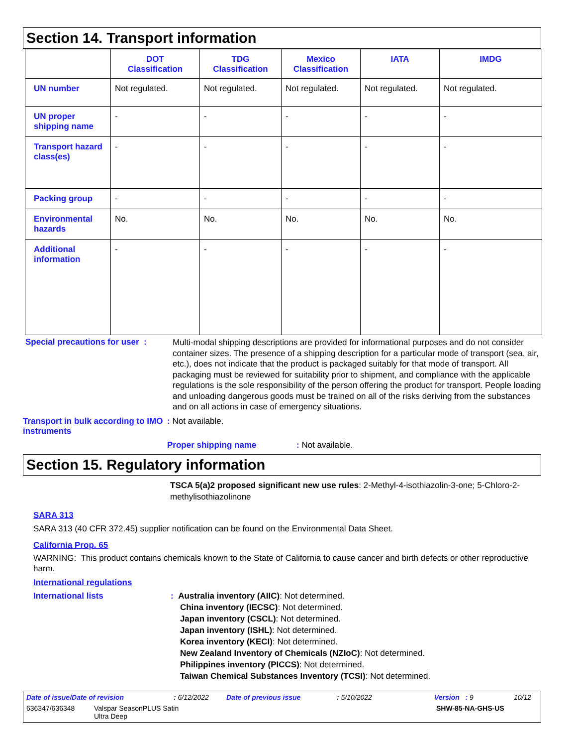Section 14. Transport information
| | DOT Classification | TDG Classification | Mexico Classification | IATA | IMDG |
| --- | --- | --- | --- | --- | --- |
| UN number | Not regulated. | Not regulated. | Not regulated. | Not regulated. | Not regulated. |
| UN proper shipping name | - | - | - | - | - |
| Transport hazard class(es) | - | - | - | - | - |
| Packing group | - | - | - | - | - |
| Environmental hazards | No. | No. | No. | No. | No. |
| Additional information | - | - | - | - | - |
Special precautions for user :
Multi-modal shipping descriptions are provided for informational purposes and do not consider container sizes. The presence of a shipping description for a particular mode of transport (sea, air, etc.), does not indicate that the product is packaged suitably for that mode of transport. All packaging must be reviewed for suitability prior to shipment, and compliance with the applicable regulations is the sole responsibility of the person offering the product for transport. People loading and unloading dangerous goods must be trained on all of the risks deriving from the substances and on all actions in case of emergency situations.
Transport in bulk according to IMO instruments
: Not available.
Proper shipping name : Not available.
Section 15. Regulatory information
TSCA 5(a)2 proposed significant new use rules: 2-Methyl-4-isothiazolin-3-one; 5-Chloro-2-methylisothiazolinone
SARA 313
SARA 313 (40 CFR 372.45) supplier notification can be found on the Environmental Data Sheet.
California Prop. 65
WARNING: This product contains chemicals known to the State of California to cause cancer and birth defects or other reproductive harm.
International regulations
International lists : Australia inventory (AIIC): Not determined.
China inventory (IECSC): Not determined.
Japan inventory (CSCL): Not determined.
Japan inventory (ISHL): Not determined.
Korea inventory (KECI): Not determined.
New Zealand Inventory of Chemicals (NZIoC): Not determined.
Philippines inventory (PICCS): Not determined.
Taiwan Chemical Substances Inventory (TCSI): Not determined.
Date of issue/Date of revision: 6/12/2022 Date of previous issue: 5/10/2022 Version : 9 10/12
636347/636348 Valspar SeasonPLUS Satin
Ultra Deep SHW-85-NA-GHS-US